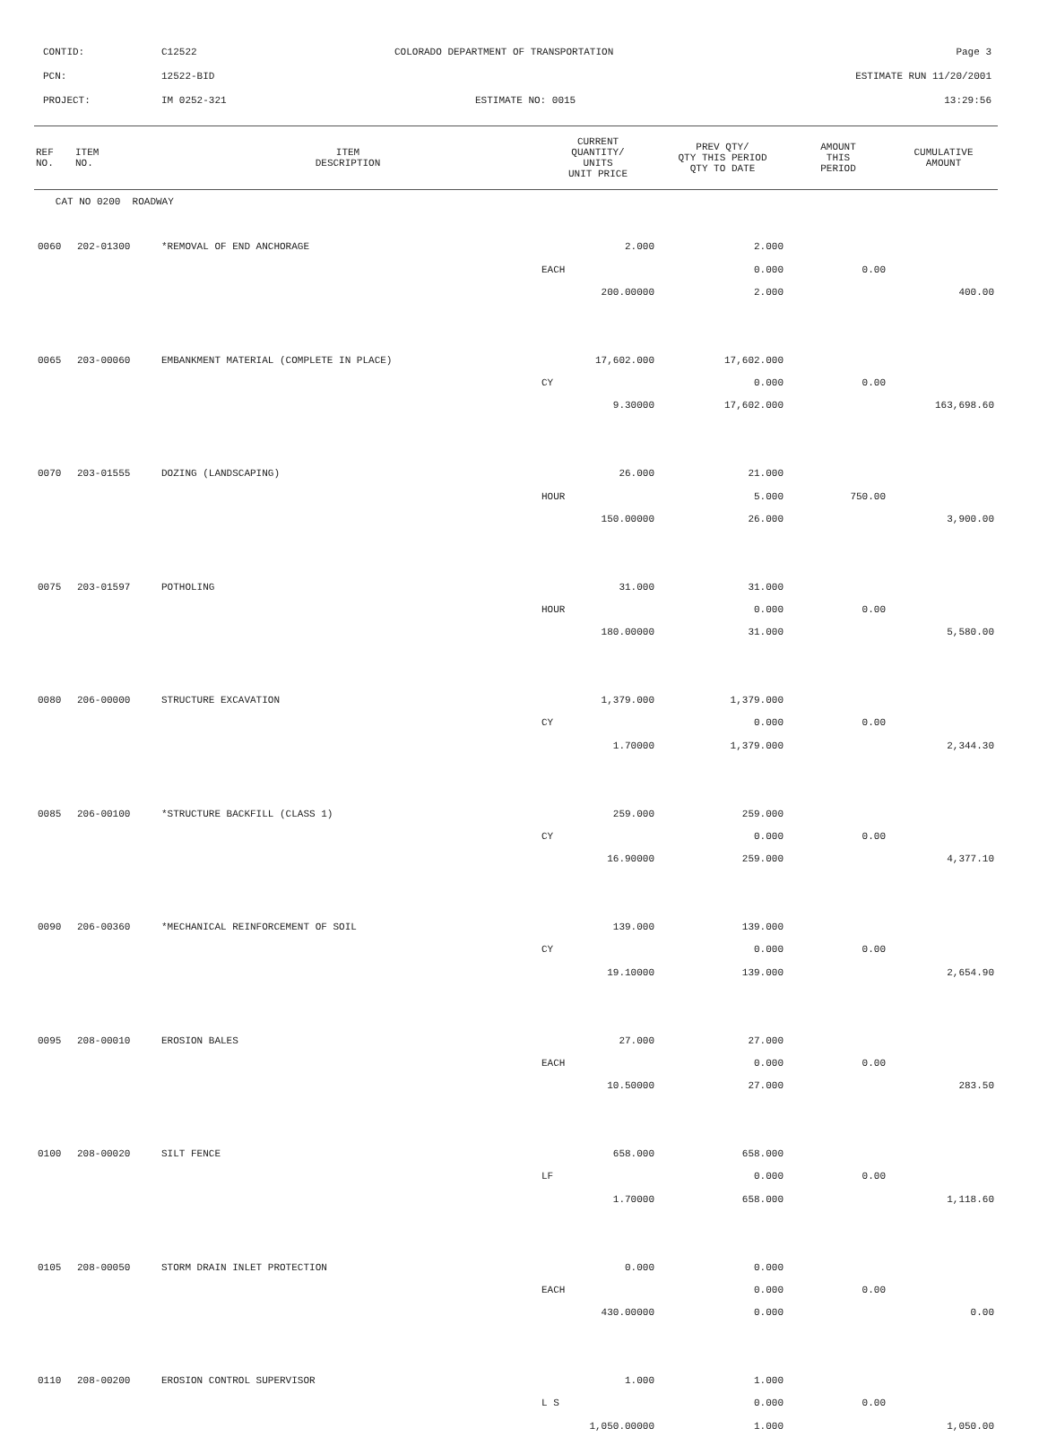CONTID: C12522 COLORADO DEPARTMENT OF TRANSPORTATION Page 3
PCN: 12522-BID ESTIMATE RUN 11/20/2001
PROJECT: IM 0252-321 ESTIMATE NO: 0015 13:29:56
| REF NO. | ITEM NO. | ITEM DESCRIPTION | CURRENT QUANTITY/ UNITS UNIT PRICE | PREV QTY/ QTY THIS PERIOD QTY TO DATE | AMOUNT THIS PERIOD | CUMULATIVE AMOUNT |
| --- | --- | --- | --- | --- | --- | --- |
| CAT NO 0200 ROADWAY | | | | | | |
| 0060 | 202-01300 | *REMOVAL OF END ANCHORAGE | 2.000 | 2.000 | | |
| | | | EACH | 0.000 | 0.00 | |
| | | | 200.00000 | 2.000 | | 400.00 |
| 0065 | 203-00060 | EMBANKMENT MATERIAL (COMPLETE IN PLACE) | 17,602.000 | 17,602.000 | | |
| | | | CY | 0.000 | 0.00 | |
| | | | 9.30000 | 17,602.000 | | 163,698.60 |
| 0070 | 203-01555 | DOZING (LANDSCAPING) | 26.000 | 21.000 | | |
| | | | HOUR | 5.000 | 750.00 | |
| | | | 150.00000 | 26.000 | | 3,900.00 |
| 0075 | 203-01597 | POTHOLING | 31.000 | 31.000 | | |
| | | | HOUR | 0.000 | 0.00 | |
| | | | 180.00000 | 31.000 | | 5,580.00 |
| 0080 | 206-00000 | STRUCTURE EXCAVATION | 1,379.000 | 1,379.000 | | |
| | | | CY | 0.000 | 0.00 | |
| | | | 1.70000 | 1,379.000 | | 2,344.30 |
| 0085 | 206-00100 | *STRUCTURE BACKFILL (CLASS 1) | 259.000 | 259.000 | | |
| | | | CY | 0.000 | 0.00 | |
| | | | 16.90000 | 259.000 | | 4,377.10 |
| 0090 | 206-00360 | *MECHANICAL REINFORCEMENT OF SOIL | 139.000 | 139.000 | | |
| | | | CY | 0.000 | 0.00 | |
| | | | 19.10000 | 139.000 | | 2,654.90 |
| 0095 | 208-00010 | EROSION BALES | 27.000 | 27.000 | | |
| | | | EACH | 0.000 | 0.00 | |
| | | | 10.50000 | 27.000 | | 283.50 |
| 0100 | 208-00020 | SILT FENCE | 658.000 | 658.000 | | |
| | | | LF | 0.000 | 0.00 | |
| | | | 1.70000 | 658.000 | | 1,118.60 |
| 0105 | 208-00050 | STORM DRAIN INLET PROTECTION | 0.000 | 0.000 | | |
| | | | EACH | 0.000 | 0.00 | |
| | | | 430.00000 | 0.000 | | 0.00 |
| 0110 | 208-00200 | EROSION CONTROL SUPERVISOR | 1.000 | 1.000 | | |
| | | | L S | 0.000 | 0.00 | |
| | | | 1,050.00000 | 1.000 | | 1,050.00 |